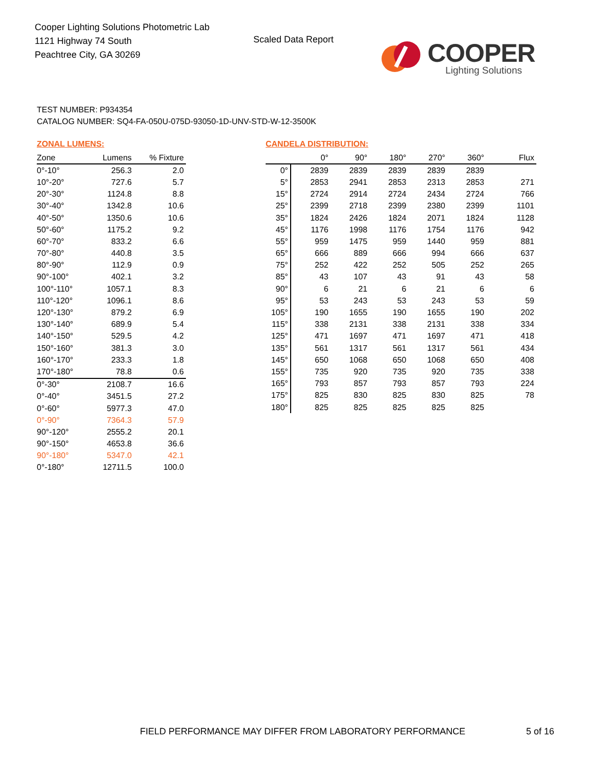Cooper Lighting Solutions Photometric Lab
1121 Highway 74 South
Peachtree City, GA 30269
Scaled Data Report COOPER
Lighting Solutions
TEST NUMBER: P934354
CATALOG NUMBER: SQ4-FA-050U-075D-93050-1D-UNV-STD-W-12-3500K
ZONAL LUMENS:
| Zone | Lumens | % Fixture |
| --- | --- | --- |
| 0°-10° | 256.3 | 2.0 |
| 10°-20° | 727.6 | 5.7 |
| 20°-30° | 1124.8 | 8.8 |
| 30°-40° | 1342.8 | 10.6 |
| 40°-50° | 1350.6 | 10.6 |
| 50°-60° | 1175.2 | 9.2 |
| 60°-70° | 833.2 | 6.6 |
| 70°-80° | 440.8 | 3.5 |
| 80°-90° | 112.9 | 0.9 |
| 90°-100° | 402.1 | 3.2 |
| 100°-110° | 1057.1 | 8.3 |
| 110°-120° | 1096.1 | 8.6 |
| 120°-130° | 879.2 | 6.9 |
| 130°-140° | 689.9 | 5.4 |
| 140°-150° | 529.5 | 4.2 |
| 150°-160° | 381.3 | 3.0 |
| 160°-170° | 233.3 | 1.8 |
| 170°-180° | 78.8 | 0.6 |
| 0°-30° | 2108.7 | 16.6 |
| 0°-40° | 3451.5 | 27.2 |
| 0°-60° | 5977.3 | 47.0 |
| 0°-90° | 7364.3 | 57.9 |
| 90°-120° | 2555.2 | 20.1 |
| 90°-150° | 4653.8 | 36.6 |
| 90°-180° | 5347.0 | 42.1 |
| 0°-180° | 12711.5 | 100.0 |
CANDELA DISTRIBUTION:
| | 0° | 90° | 180° | 270° | 360° | Flux |
| --- | --- | --- | --- | --- | --- | --- |
| 0° | 2839 | 2839 | 2839 | 2839 | 2839 | |
| 5° | 2853 | 2941 | 2853 | 2313 | 2853 | 271 |
| 15° | 2724 | 2914 | 2724 | 2434 | 2724 | 766 |
| 25° | 2399 | 2718 | 2399 | 2380 | 2399 | 1101 |
| 35° | 1824 | 2426 | 1824 | 2071 | 1824 | 1128 |
| 45° | 1176 | 1998 | 1176 | 1754 | 1176 | 942 |
| 55° | 959 | 1475 | 959 | 1440 | 959 | 881 |
| 65° | 666 | 889 | 666 | 994 | 666 | 637 |
| 75° | 252 | 422 | 252 | 505 | 252 | 265 |
| 85° | 43 | 107 | 43 | 91 | 43 | 58 |
| 90° | 6 | 21 | 6 | 21 | 6 | 6 |
| 95° | 53 | 243 | 53 | 243 | 53 | 59 |
| 105° | 190 | 1655 | 190 | 1655 | 190 | 202 |
| 115° | 338 | 2131 | 338 | 2131 | 338 | 334 |
| 125° | 471 | 1697 | 471 | 1697 | 471 | 418 |
| 135° | 561 | 1317 | 561 | 1317 | 561 | 434 |
| 145° | 650 | 1068 | 650 | 1068 | 650 | 408 |
| 155° | 735 | 920 | 735 | 920 | 735 | 338 |
| 165° | 793 | 857 | 793 | 857 | 793 | 224 |
| 175° | 825 | 830 | 825 | 830 | 825 | 78 |
| 180° | 825 | 825 | 825 | 825 | 825 | |
FIELD PERFORMANCE MAY DIFFER FROM LABORATORY PERFORMANCE
5 of 16